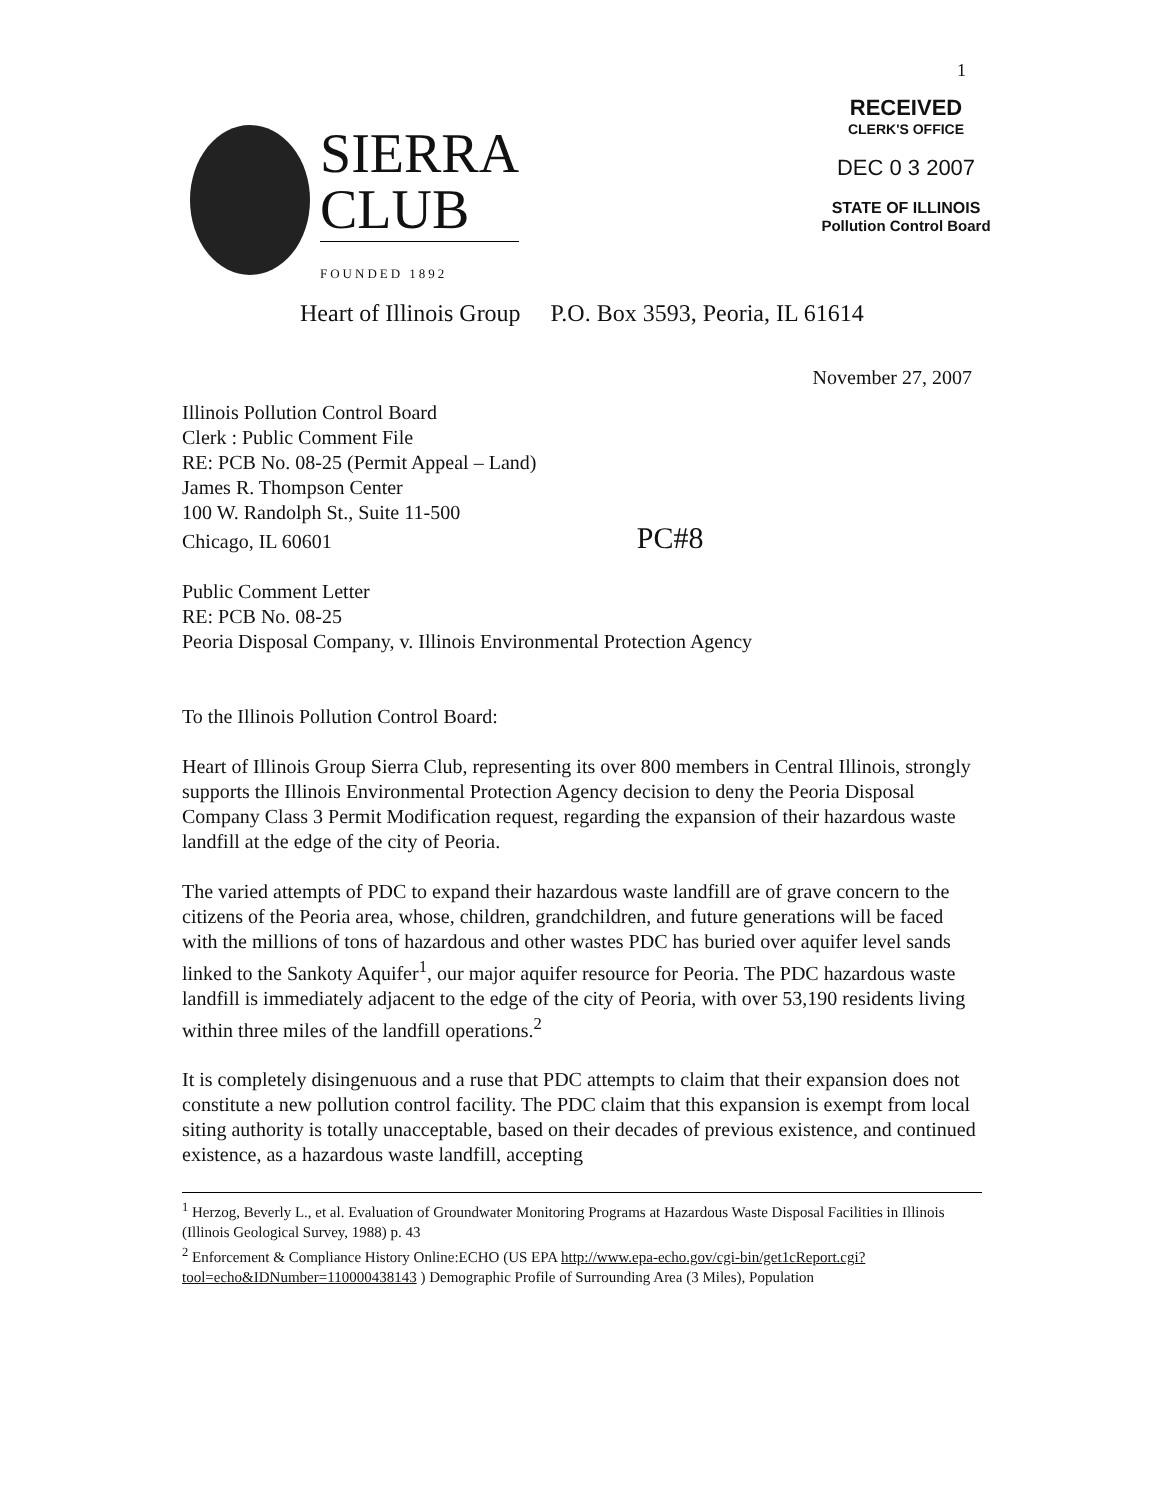1
RECEIVED
CLERK'S OFFICE
DEC 0 3 2007
STATE OF ILLINOIS
Pollution Control Board
SIERRA
CLUB
FOUNDED 1892
Heart of Illinois Group P.O. Box 3593, Peoria, IL 61614
November 27, 2007
Illinois Pollution Control Board
Clerk : Public Comment File
RE: PCB No. 08-25 (Permit Appeal – Land)
James R. Thompson Center
100 W. Randolph St., Suite 11-500
Chicago, IL 60601 PC#8
Public Comment Letter
RE: PCB No. 08-25
Peoria Disposal Company, v. Illinois Environmental Protection Agency
To the Illinois Pollution Control Board:
Heart of Illinois Group Sierra Club, representing its over 800 members in Central Illinois, strongly supports the Illinois Environmental Protection Agency decision to deny the Peoria Disposal Company Class 3 Permit Modification request, regarding the expansion of their hazardous waste landfill at the edge of the city of Peoria.
The varied attempts of PDC to expand their hazardous waste landfill are of grave concern to the citizens of the Peoria area, whose, children, grandchildren, and future generations will be faced with the millions of tons of hazardous and other wastes PDC has buried over aquifer level sands linked to the Sankoty Aquifer<sup>1</sup>, our major aquifer resource for Peoria. The PDC hazardous waste landfill is immediately adjacent to the edge of the city of Peoria, with over 53,190 residents living within three miles of the landfill operations.<sup>2</sup>
It is completely disingenuous and a ruse that PDC attempts to claim that their expansion does not constitute a new pollution control facility. The PDC claim that this expansion is exempt from local siting authority is totally unacceptable, based on their decades of previous existence, and continued existence, as a hazardous waste landfill, accepting
<sup>1</sup> Herzog, Beverly L., et al. Evaluation of Groundwater Monitoring Programs at Hazardous Waste Disposal Facilities in Illinois (Illinois Geological Survey, 1988) p. 43
<sup>2</sup> Enforcement & Compliance History Online:ECHO (US EPA http://www.epa-echo.gov/cgi-bin/get1cReport.cgi?tool=echo&IDNumber=110000438143 ) Demographic Profile of Surrounding Area (3 Miles), Population